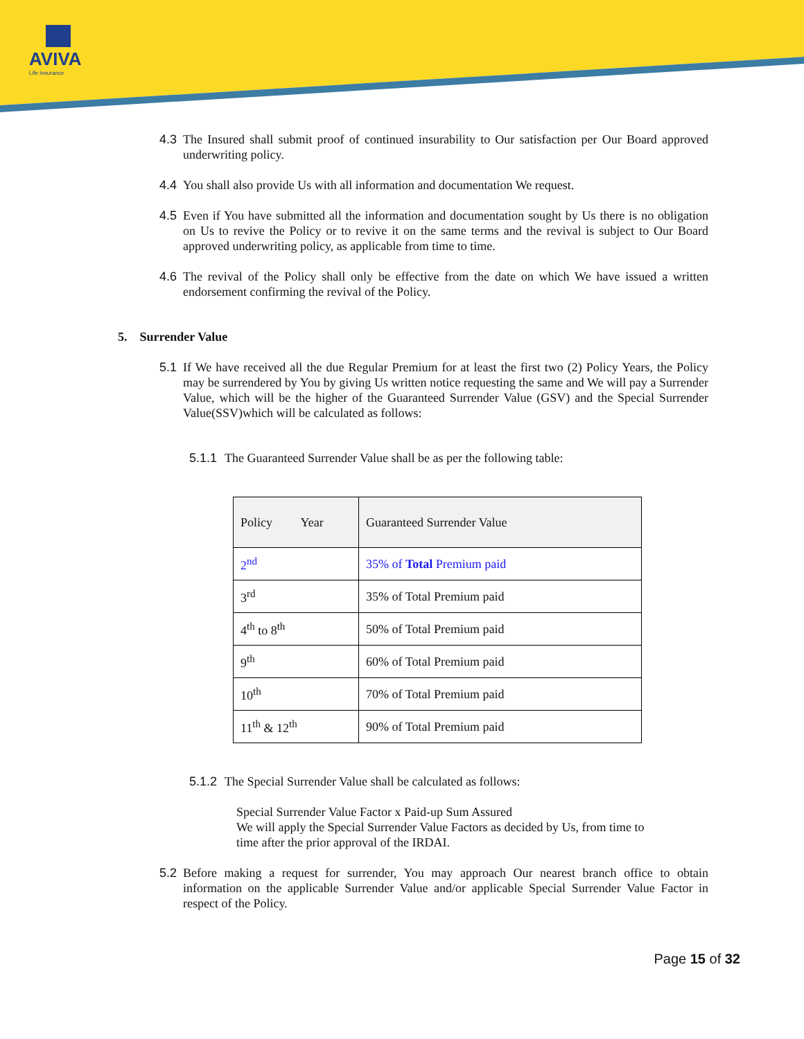AVIVA
Life Insurance
4.3 The Insured shall submit proof of continued insurability to Our satisfaction per Our Board approved underwriting policy.
4.4 You shall also provide Us with all information and documentation We request.
4.5 Even if You have submitted all the information and documentation sought by Us there is no obligation on Us to revive the Policy or to revive it on the same terms and the revival is subject to Our Board approved underwriting policy, as applicable from time to time.
4.6 The revival of the Policy shall only be effective from the date on which We have issued a written endorsement confirming the revival of the Policy.
5. Surrender Value
5.1 If We have received all the due Regular Premium for at least the first two (2) Policy Years, the Policy may be surrendered by You by giving Us written notice requesting the same and We will pay a Surrender Value, which will be the higher of the Guaranteed Surrender Value (GSV) and the Special Surrender Value(SSV)which will be calculated as follows:
5.1.1 The Guaranteed Surrender Value shall be as per the following table:
| Policy Year | Guaranteed Surrender Value |
| --- | --- |
| 2<sup>nd</sup> | 35% of Total Premium paid |
| 3<sup>rd</sup> | 35% of Total Premium paid |
| 4<sup>th</sup> to 8<sup>th</sup> | 50% of Total Premium paid |
| 9<sup>th</sup> | 60% of Total Premium paid |
| 10<sup>th</sup> | 70% of Total Premium paid |
| 11<sup>th</sup> & 12<sup>th</sup> | 90% of Total Premium paid |
5.1.2 The Special Surrender Value shall be calculated as follows:
Special Surrender Value Factor x Paid-up Sum Assured
We will apply the Special Surrender Value Factors as decided by Us, from time to time after the prior approval of the IRDAI.
5.2 Before making a request for surrender, You may approach Our nearest branch office to obtain information on the applicable Surrender Value and/or applicable Special Surrender Value Factor in respect of the Policy.
Page 15 of 32